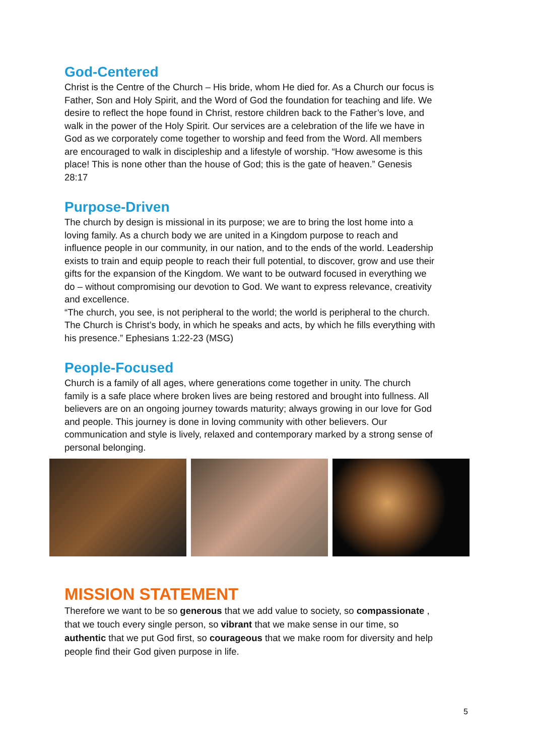God-Centered
Christ is the Centre of the Church – His bride, whom He died for. As a Church our focus is Father, Son and Holy Spirit, and the Word of God the foundation for teaching and life. We desire to reflect the hope found in Christ, restore children back to the Father’s love, and walk in the power of the Holy Spirit. Our services are a celebration of the life we have in God as we corporately come together to worship and feed from the Word. All members are encouraged to walk in discipleship and a lifestyle of worship. “How awesome is this place! This is none other than the house of God; this is the gate of heaven.” Genesis 28:17
Purpose-Driven
The church by design is missional in its purpose; we are to bring the lost home into a loving family. As a church body we are united in a Kingdom purpose to reach and influence people in our community, in our nation, and to the ends of the world. Leadership exists to train and equip people to reach their full potential, to discover, grow and use their gifts for the expansion of the Kingdom. We want to be outward focused in everything we do – without compromising our devotion to God. We want to express relevance, creativity and excellence.
“The church, you see, is not peripheral to the world; the world is peripheral to the church. The Church is Christ’s body, in which he speaks and acts, by which he fills everything with his presence.” Ephesians 1:22-23 (MSG)
People-Focused
Church is a family of all ages, where generations come together in unity. The church family is a safe place where broken lives are being restored and brought into fullness. All believers are on an ongoing journey towards maturity; always growing in our love for God and people. This journey is done in loving community with other believers. Our communication and style is lively, relaxed and contemporary marked by a strong sense of personal belonging.
MISSION STATEMENT
Therefore we want to be so generous that we add value to society, so compassionate , that we touch every single person, so vibrant that we make sense in our time, so authentic that we put God first, so courageous that we make room for diversity and help people find their God given purpose in life.
5